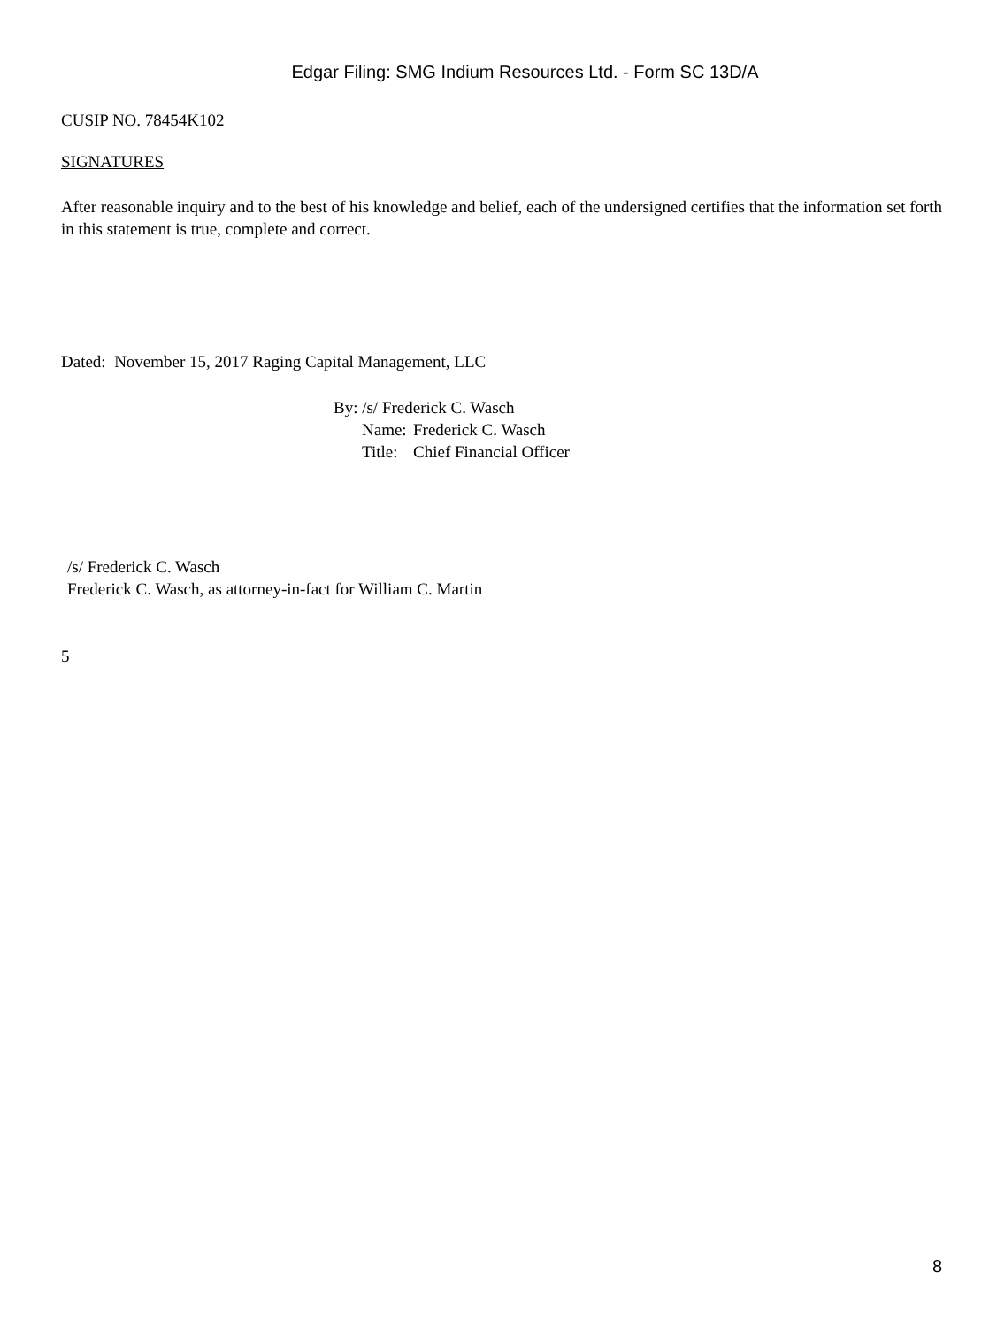Edgar Filing: SMG Indium Resources Ltd. - Form SC 13D/A
CUSIP NO. 78454K102
SIGNATURES
After reasonable inquiry and to the best of his knowledge and belief, each of the undersigned certifies that the information set forth in this statement is true, complete and correct.
Dated: November 15, 2017 Raging Capital Management, LLC
By: /s/ Frederick C. Wasch
Name: Frederick C. Wasch
Title: Chief Financial Officer
/s/ Frederick C. Wasch
Frederick C. Wasch, as attorney-in-fact for William C. Martin
5
8